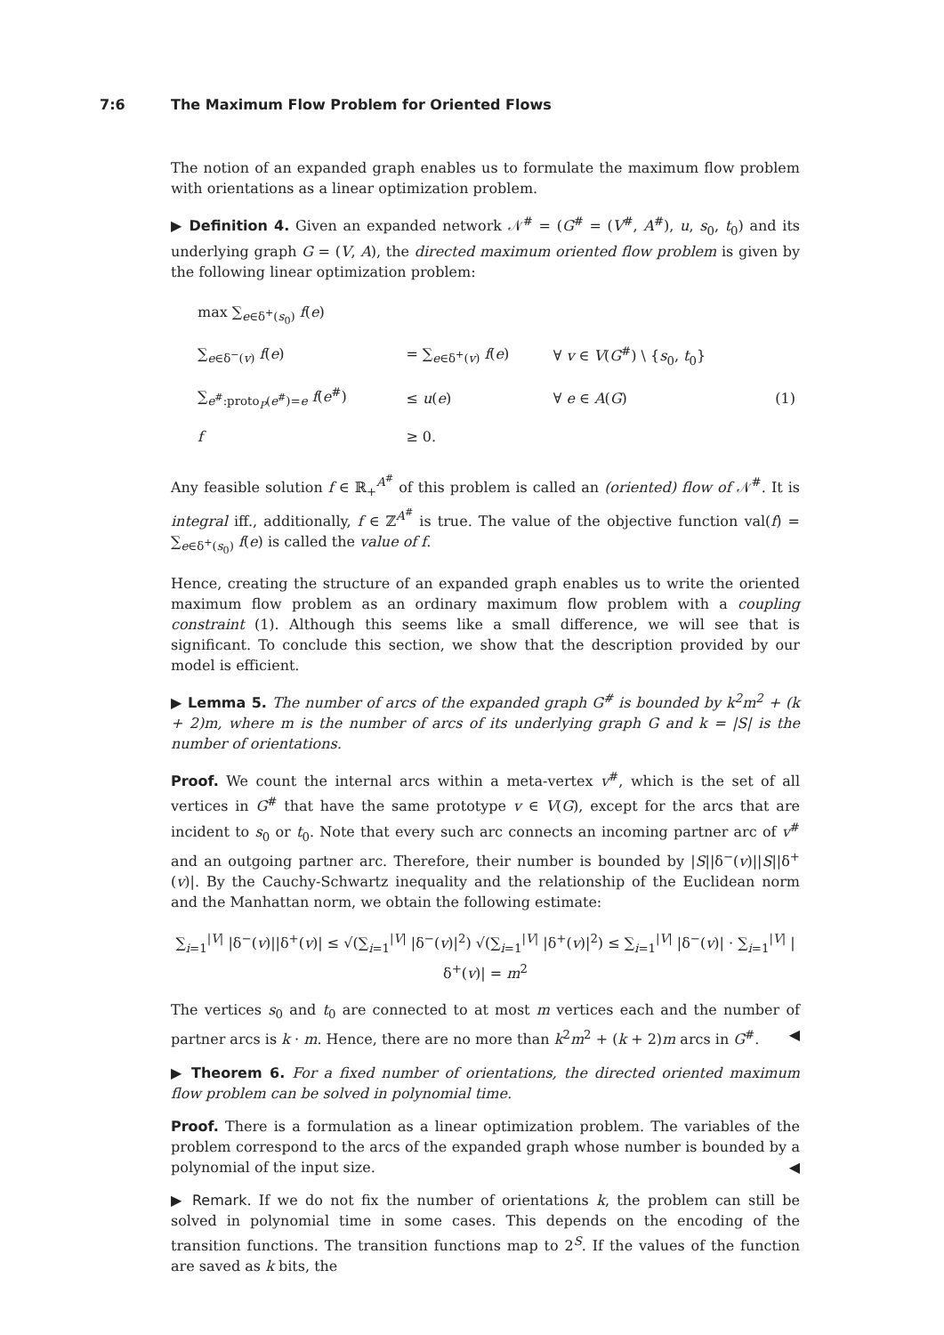7:6 The Maximum Flow Problem for Oriented Flows
The notion of an expanded graph enables us to formulate the maximum flow problem with orientations as a linear optimization problem.
▶ Definition 4. Given an expanded network 𝒩<sup>#</sup> = (G<sup>#</sup> = (V<sup>#</sup>, A<sup>#</sup>), u, s<sub>0</sub>, t<sub>0</sub>) and its underlying graph G = (V, A), the directed maximum oriented flow problem is given by the following linear optimization problem:
| max ∑<sub>e∈δ<sup>+</sup>(s<sub>0</sub>)</sub> f ( e ) | | | |
| ∑<sub>e∈δ<sup>−</sup>(v)</sub> f ( e ) | = ∑<sub>e∈δ<sup>+</sup>(v)</sub> f ( e ) | ∀ v ∈ V ( G<sup>#</sup>) \ { s<sub>0</sub>, t<sub>0</sub>} | |
| ∑<sub>e<sup>#</sup>:proto<sub>P</sub>(e<sup>#</sup>)=e</sub> f ( e<sup>#</sup>) | ≤ u ( e ) | ∀ e ∈ A ( G ) | (1) |
| f | ≥ 0. | | |
Any feasible solution f ∈ ℝ<sub>+</sub><sup>A<sup>#</sup></sup> of this problem is called an (oriented) flow of 𝒩<sup>#</sup>. It is integral iff., additionally, f ∈ ℤ<sup>A<sup>#</sup></sup> is true. The value of the objective function val(f) = ∑<sub>e∈δ<sup>+</sup>(s<sub>0</sub>)</sub> f(e) is called the value of f.
Hence, creating the structure of an expanded graph enables us to write the oriented maximum flow problem as an ordinary maximum flow problem with a coupling constraint (1). Although this seems like a small difference, we will see that is significant. To conclude this section, we show that the description provided by our model is efficient.
▶ Lemma 5. The number of arcs of the expanded graph G<sup>#</sup> is bounded by k<sup>2</sup>m<sup>2</sup> + (k + 2)m, where m is the number of arcs of its underlying graph G and k = |S| is the number of orientations.
Proof. We count the internal arcs within a meta-vertex v<sup>#</sup>, which is the set of all vertices in G<sup>#</sup> that have the same prototype v ∈ V(G), except for the arcs that are incident to s<sub>0</sub> or t<sub>0</sub>. Note that every such arc connects an incoming partner arc of v<sup>#</sup> and an outgoing partner arc. Therefore, their number is bounded by |S||δ<sup>−</sup>(v)||S||δ<sup>+</sup>(v)|. By the Cauchy-Schwartz inequality and the relationship of the Euclidean norm and the Manhattan norm, we obtain the following estimate:
∑<sub>i=1</sub><sup>|V|</sup> |δ<sup>−</sup>(v)||δ<sup>+</sup>(v)| ≤ √(∑<sub>i=1</sub><sup>|V|</sup> |δ<sup>−</sup>(v)|<sup>2</sup>) √(∑<sub>i=1</sub><sup>|V|</sup> |δ<sup>+</sup>(v)|<sup>2</sup>) ≤ ∑<sub>i=1</sub><sup>|V|</sup> |δ<sup>−</sup>(v)| · ∑<sub>i=1</sub><sup>|V|</sup> |δ<sup>+</sup>(v)| = m<sup>2</sup>
The vertices s<sub>0</sub> and t<sub>0</sub> are connected to at most m vertices each and the number of partner arcs is k · m. Hence, there are no more than k<sup>2</sup>m<sup>2</sup> + (k + 2)m arcs in G<sup>#</sup>. ◀
▶ Theorem 6. For a fixed number of orientations, the directed oriented maximum flow problem can be solved in polynomial time.
Proof. There is a formulation as a linear optimization problem. The variables of the problem correspond to the arcs of the expanded graph whose number is bounded by a polynomial of the input size. ◀
▶ Remark. If we do not fix the number of orientations k, the problem can still be solved in polynomial time in some cases. This depends on the encoding of the transition functions. The transition functions map to 2<sup>S</sup>. If the values of the function are saved as k bits, the